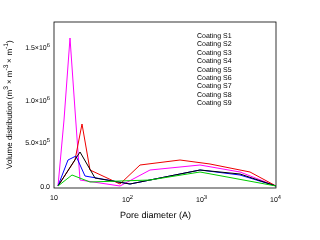Volume distribution (m<sup>3</sup>×m<sup>-3</sup>×m<sup>-1</sup>)
1.5×10<sup>6</sup>
1.0×10<sup>6</sup>
5.0×10<sup>5</sup>
0.0
10 10<sup>2</sup> 10<sup>3</sup> 10<sup>4</sup>
Pore diameter (A)
Coating S1
Coating S2
Coating S3
Coating S4
Coating S5
Coating S6
Coating S7
Coating S8
Coating S9